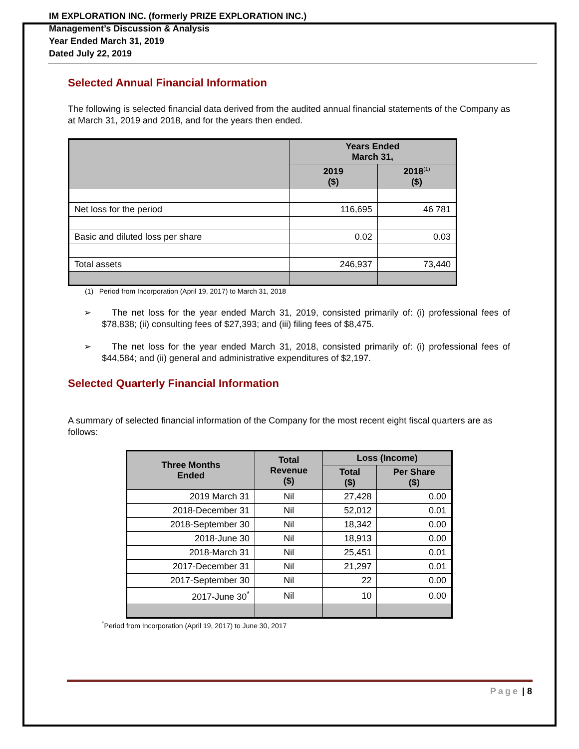IM EXPLORATION INC. (formerly PRIZE EXPLORATION INC.)
Management’s Discussion & Analysis
Year Ended March 31, 2019
Dated July 22, 2019
Selected Annual Financial Information
The following is selected financial data derived from the audited annual financial statements of the Company as at March 31, 2019 and 2018, and for the years then ended.
| | Years Ended March 31, | |
| --- | --- | --- |
| | 2019 ($) | 2018<sup>(1)</sup> ($) |
| Net loss for the period | 116,695 | 46 781 |
| Basic and diluted loss per share | 0.02 | 0.03 |
| Total assets | 246,937 | 73,440 |
(1) Period from Incorporation (April 19, 2017) to March 31, 2018
➢ The net loss for the year ended March 31, 2019, consisted primarily of: (i) professional fees of $78,838; (ii) consulting fees of $27,393; and (iii) filing fees of $8,475.
➢ The net loss for the year ended March 31, 2018, consisted primarily of: (i) professional fees of $44,584; and (ii) general and administrative expenditures of $2,197.
Selected Quarterly Financial Information
A summary of selected financial information of the Company for the most recent eight fiscal quarters are as follows:
| Three Months Ended | Total Revenue ($) | Loss (Income) | |
| --- | --- | --- | --- |
| | | Total ($) | Per Share ($) |
| 2019 March 31 | Nil | 27,428 | 0.00 |
| 2018-December 31 | Nil | 52,012 | 0.01 |
| 2018-September 30 | Nil | 18,342 | 0.00 |
| 2018-June 30 | Nil | 18,913 | 0.00 |
| 2018-March 31 | Nil | 25,451 | 0.01 |
| 2017-December 31 | Nil | 21,297 | 0.01 |
| 2017-September 30 | Nil | 22 | 0.00 |
| 2017-June 30<sup>*</sup> | Nil | 10 | 0.00 |
<sup>*</sup> Period from Incorporation (April 19, 2017) to June 30, 2017
Page | 8